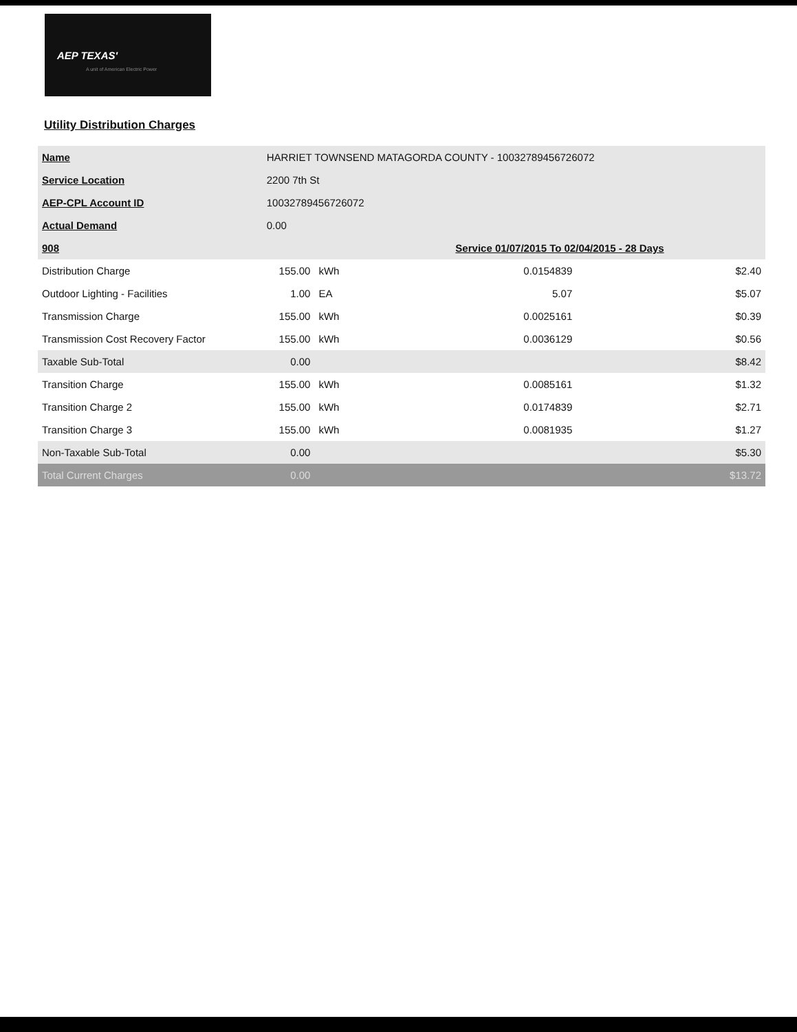AEP TEXAS'
A unit of American Electric Power
Utility Distribution Charges
| Name | HARRIET TOWNSEND MATAGORDA COUNTY - 10032789456726072 | | | | |
| Service Location | 2200 7th St | | | | |
| AEP-CPL Account ID | 10032789456726072 | | | | |
| Actual Demand | 0.00 | | | | |
| 908 | | | Service 01/07/2015 To 02/04/2015 - 28 Days | | |
| Distribution Charge | 155.00 | kWh | 0.0154839 | | $2.40 |
| Outdoor Lighting - Facilities | 1.00 | EA | 5.07 | | $5.07 |
| Transmission Charge | 155.00 | kWh | 0.0025161 | | $0.39 |
| Transmission Cost Recovery Factor | 155.00 | kWh | 0.0036129 | | $0.56 |
| Taxable Sub-Total | 0.00 | | | | $8.42 |
| Transition Charge | 155.00 | kWh | 0.0085161 | | $1.32 |
| Transition Charge 2 | 155.00 | kWh | 0.0174839 | | $2.71 |
| Transition Charge 3 | 155.00 | kWh | 0.0081935 | | $1.27 |
| Non-Taxable Sub-Total | 0.00 | | | | $5.30 |
| Total Current Charges | 0.00 | | | | $13.72 |